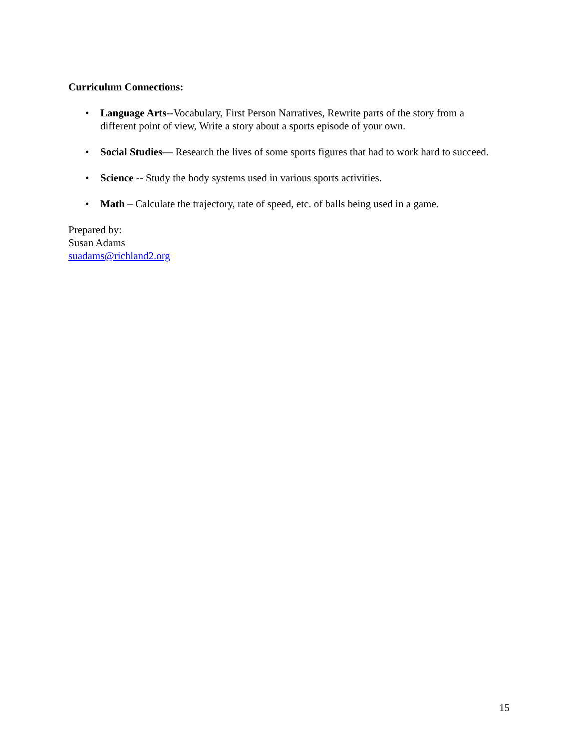Curriculum Connections:
• Language Arts--Vocabulary, First Person Narratives, Rewrite parts of the story from a different point of view, Write a story about a sports episode of your own.
• Social Studies— Research the lives of some sports figures that had to work hard to succeed.
• Science -- Study the body systems used in various sports activities.
• Math – Calculate the trajectory, rate of speed, etc. of balls being used in a game.
Prepared by:
Susan Adams
suadams@richland2.org
15